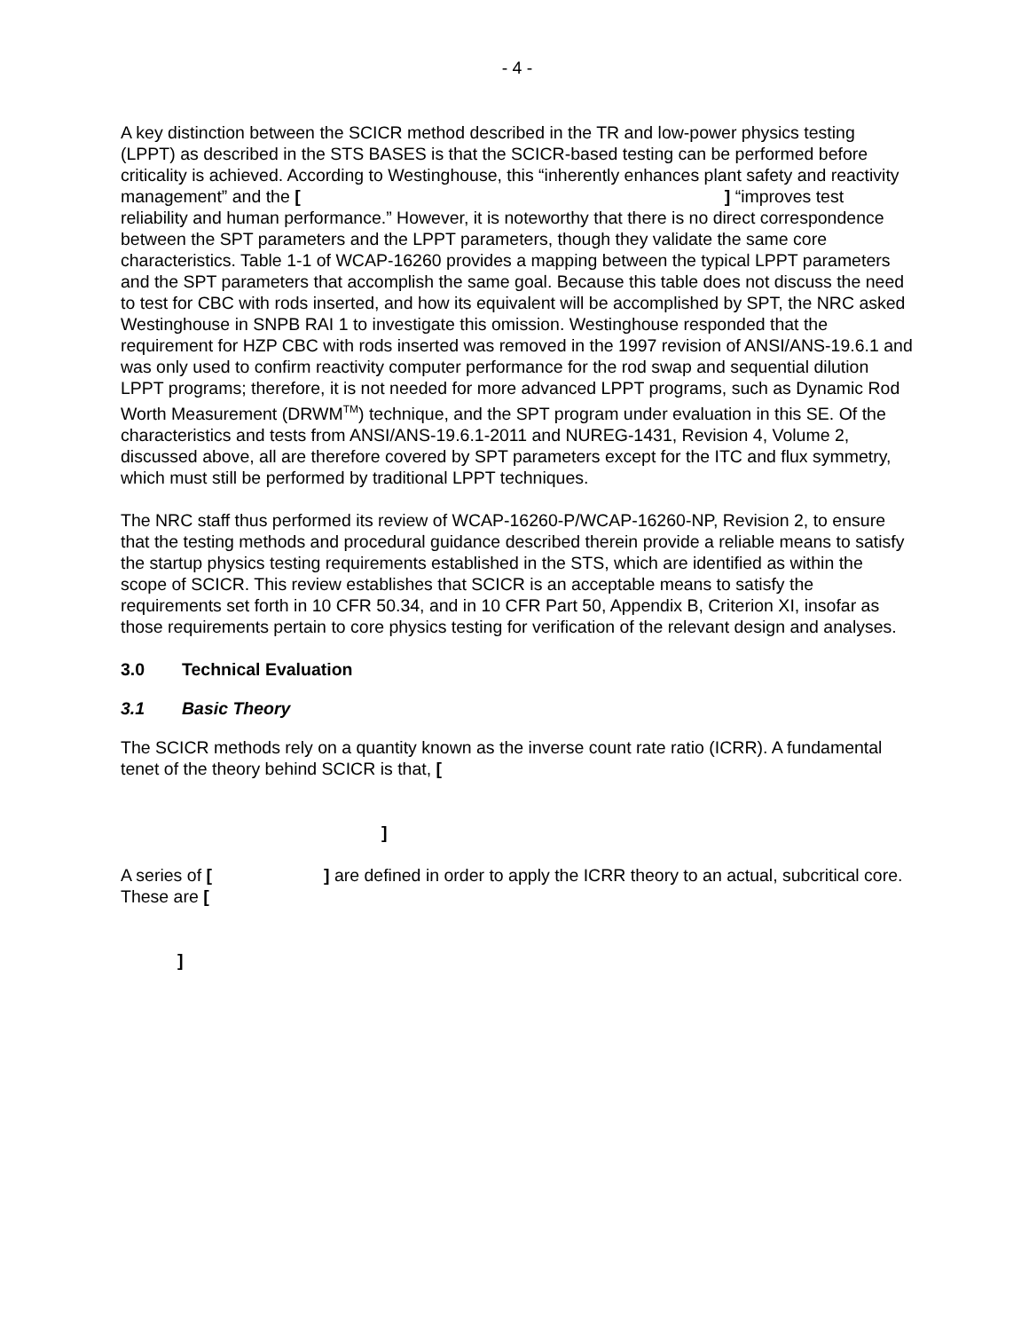- 4 -
A key distinction between the SCICR method described in the TR and low-power physics testing (LPPT) as described in the STS BASES is that the SCICR-based testing can be performed before criticality is achieved. According to Westinghouse, this “inherently enhances plant safety and reactivity management” and the [ ] “improves test reliability and human performance.” However, it is noteworthy that there is no direct correspondence between the SPT parameters and the LPPT parameters, though they validate the same core characteristics. Table 1-1 of WCAP-16260 provides a mapping between the typical LPPT parameters and the SPT parameters that accomplish the same goal. Because this table does not discuss the need to test for CBC with rods inserted, and how its equivalent will be accomplished by SPT, the NRC asked Westinghouse in SNPB RAI 1 to investigate this omission. Westinghouse responded that the requirement for HZP CBC with rods inserted was removed in the 1997 revision of ANSI/ANS-19.6.1 and was only used to confirm reactivity computer performance for the rod swap and sequential dilution LPPT programs; therefore, it is not needed for more advanced LPPT programs, such as Dynamic Rod Worth Measurement (DRWM<sup>TM</sup>) technique, and the SPT program under evaluation in this SE. Of the characteristics and tests from ANSI/ANS-19.6.1-2011 and NUREG-1431, Revision 4, Volume 2, discussed above, all are therefore covered by SPT parameters except for the ITC and flux symmetry, which must still be performed by traditional LPPT techniques.
The NRC staff thus performed its review of WCAP-16260-P/WCAP-16260-NP, Revision 2, to ensure that the testing methods and procedural guidance described therein provide a reliable means to satisfy the startup physics testing requirements established in the STS, which are identified as within the scope of SCICR. This review establishes that SCICR is an acceptable means to satisfy the requirements set forth in 10 CFR 50.34, and in 10 CFR Part 50, Appendix B, Criterion XI, insofar as those requirements pertain to core physics testing for verification of the relevant design and analyses.
3.0 Technical Evaluation
3.1 Basic Theory
The SCICR methods rely on a quantity known as the inverse count rate ratio (ICRR). A fundamental tenet of the theory behind SCICR is that, [
]
A series of [ ] are defined in order to apply the ICRR theory to an actual, subcritical core. These are [
]